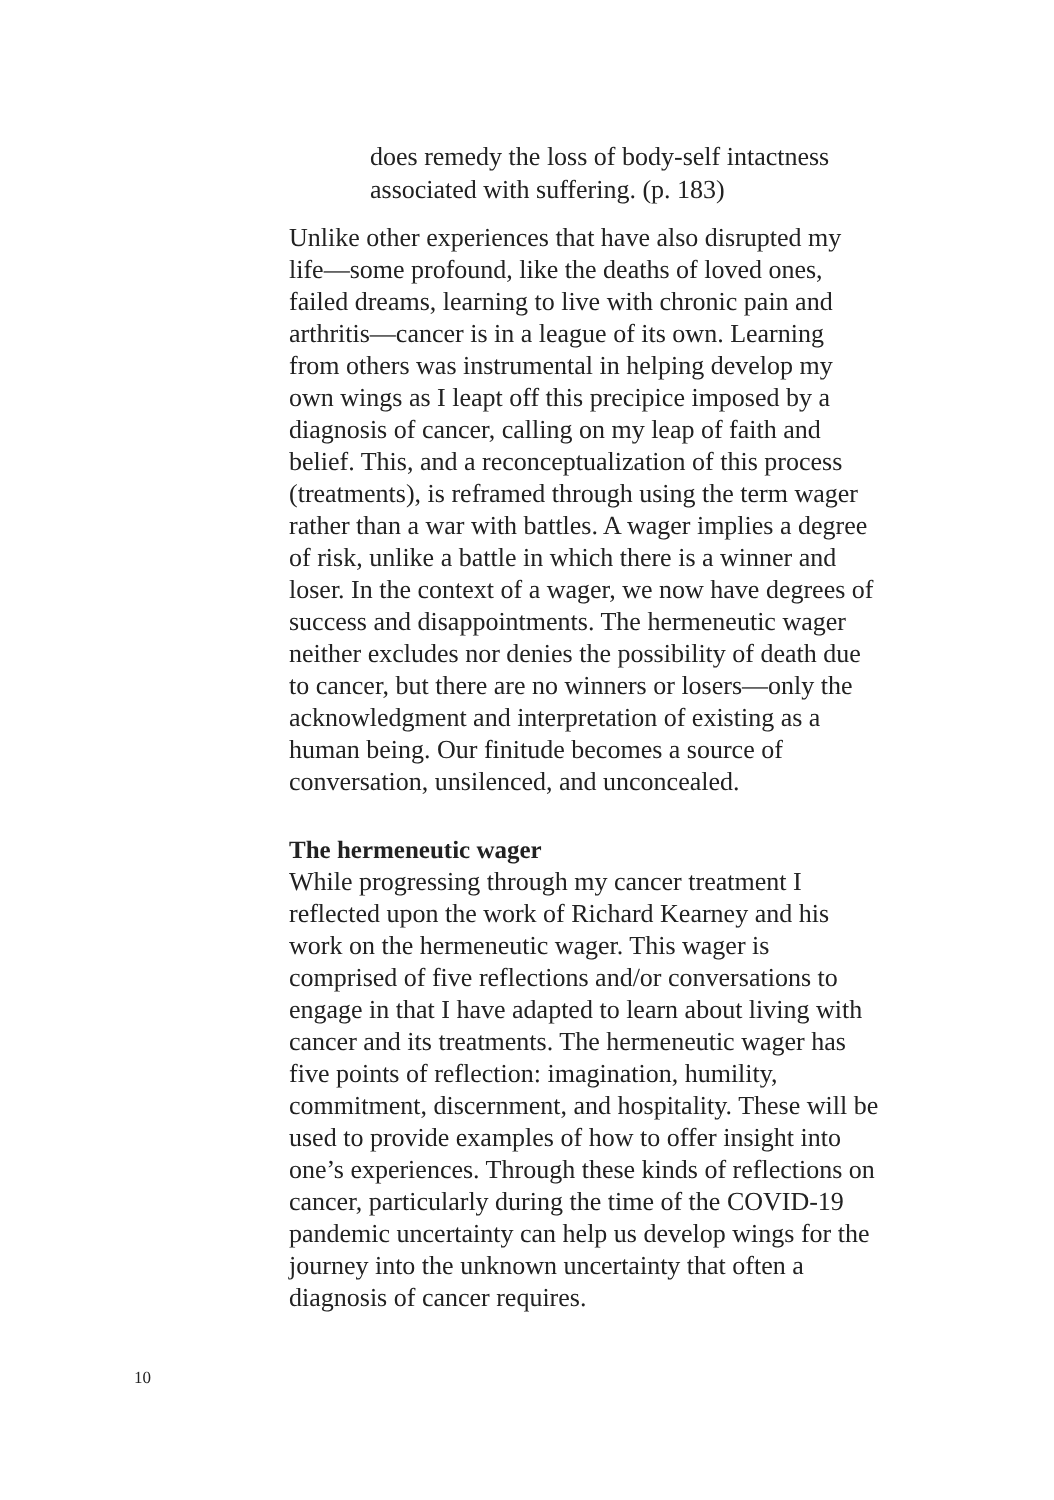does remedy the loss of body-self intactness associated with suffering. (p. 183)
Unlike other experiences that have also disrupted my life—some profound, like the deaths of loved ones, failed dreams, learning to live with chronic pain and arthritis—cancer is in a league of its own. Learning from others was instrumental in helping develop my own wings as I leapt off this precipice imposed by a diagnosis of cancer, calling on my leap of faith and belief. This, and a reconceptualization of this process (treatments), is reframed through using the term wager rather than a war with battles. A wager implies a degree of risk, unlike a battle in which there is a winner and loser. In the context of a wager, we now have degrees of success and disappointments. The hermeneutic wager neither excludes nor denies the possibility of death due to cancer, but there are no winners or losers—only the acknowledgment and interpretation of existing as a human being. Our finitude becomes a source of conversation, unsilenced, and unconcealed.
The hermeneutic wager
While progressing through my cancer treatment I reflected upon the work of Richard Kearney and his work on the hermeneutic wager. This wager is comprised of five reflections and/or conversations to engage in that I have adapted to learn about living with cancer and its treatments. The hermeneutic wager has five points of reflection: imagination, humility, commitment, discernment, and hospitality. These will be used to provide examples of how to offer insight into one’s experiences. Through these kinds of reflections on cancer, particularly during the time of the COVID-19 pandemic uncertainty can help us develop wings for the journey into the unknown uncertainty that often a diagnosis of cancer requires.
10